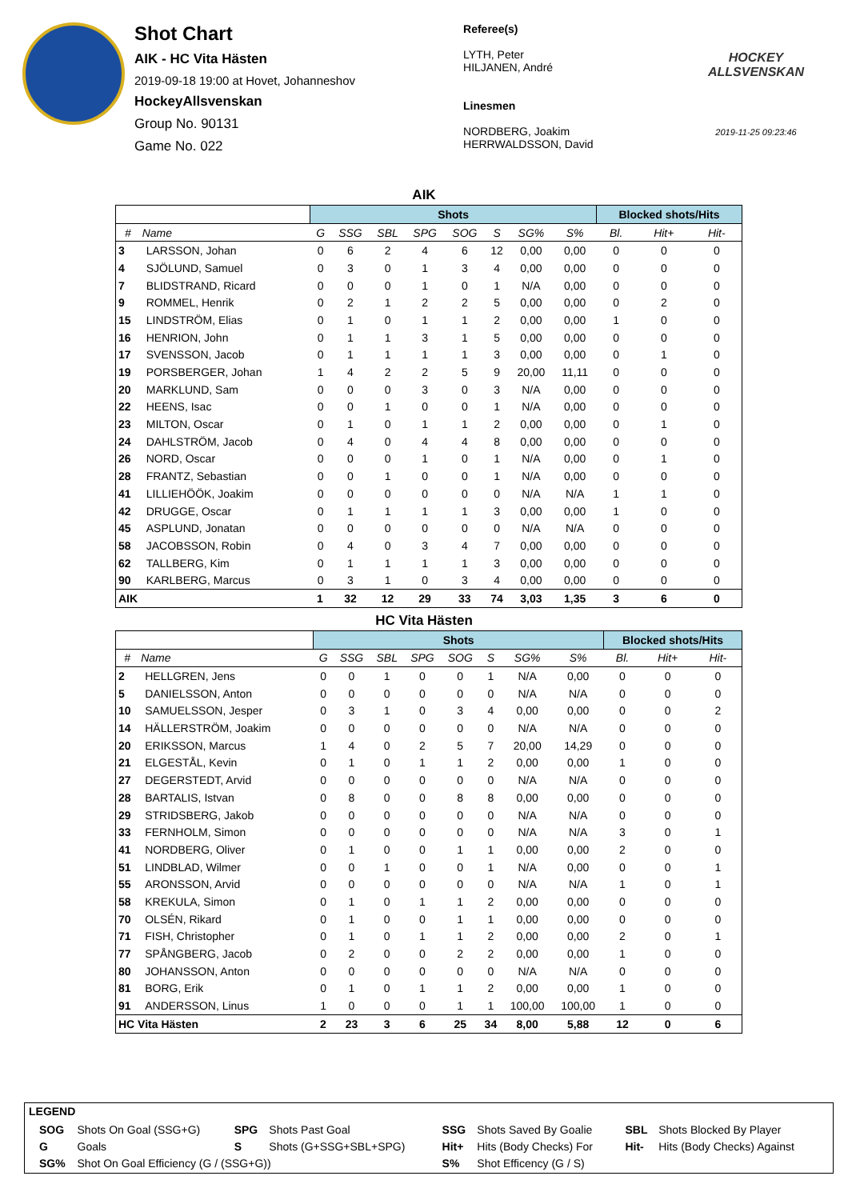Shot Chart
AIK - HC Vita Hästen
2019-09-18 19:00 at Hovet, Johanneshov
HockeyAllsvenskan
Group No. 90131
Game No. 022
Referee(s)
LYTH, Peter
HILJANEN, André
Linesmen
NORDBERG, Joakim
HERRWALDSSON, David
HOCKEY ALLSVENSKAN
2019-11-25 09:23:46
AIK
| | | Shots | | | | | | | | Blocked shots/Hits | | |
| --- | --- | --- | --- | --- | --- | --- | --- | --- | --- | --- | --- | --- |
| # | Name | G | SSG | SBL | SPG | SOG | S | SG% | S% | Bl. | Hit+ | Hit- |
| 3 | LARSSON, Johan | 0 | 6 | 2 | 4 | 6 | 12 | 0,00 | 0,00 | 0 | 0 | 0 |
| 4 | SJÖLUND, Samuel | 0 | 3 | 0 | 1 | 3 | 4 | 0,00 | 0,00 | 0 | 0 | 0 |
| 7 | BLIDSTRAND, Ricard | 0 | 0 | 0 | 1 | 0 | 1 | N/A | 0,00 | 0 | 0 | 0 |
| 9 | ROMMEL, Henrik | 0 | 2 | 1 | 2 | 2 | 5 | 0,00 | 0,00 | 0 | 2 | 0 |
| 15 | LINDSTRÖM, Elias | 0 | 1 | 0 | 1 | 1 | 2 | 0,00 | 0,00 | 1 | 0 | 0 |
| 16 | HENRION, John | 0 | 1 | 1 | 3 | 1 | 5 | 0,00 | 0,00 | 0 | 0 | 0 |
| 17 | SVENSSON, Jacob | 0 | 1 | 1 | 1 | 1 | 3 | 0,00 | 0,00 | 0 | 1 | 0 |
| 19 | PORSBERGER, Johan | 1 | 4 | 2 | 2 | 5 | 9 | 20,00 | 11,11 | 0 | 0 | 0 |
| 20 | MARKLUND, Sam | 0 | 0 | 0 | 3 | 0 | 3 | N/A | 0,00 | 0 | 0 | 0 |
| 22 | HEENS, Isac | 0 | 0 | 1 | 0 | 0 | 1 | N/A | 0,00 | 0 | 0 | 0 |
| 23 | MILTON, Oscar | 0 | 1 | 0 | 1 | 1 | 2 | 0,00 | 0,00 | 0 | 1 | 0 |
| 24 | DAHLSTRÖM, Jacob | 0 | 4 | 0 | 4 | 4 | 8 | 0,00 | 0,00 | 0 | 0 | 0 |
| 26 | NORD, Oscar | 0 | 0 | 0 | 1 | 0 | 1 | N/A | 0,00 | 0 | 1 | 0 |
| 28 | FRANTZ, Sebastian | 0 | 0 | 1 | 0 | 0 | 1 | N/A | 0,00 | 0 | 0 | 0 |
| 41 | LILLIEHÖÖK, Joakim | 0 | 0 | 0 | 0 | 0 | 0 | N/A | N/A | 1 | 1 | 0 |
| 42 | DRUGGE, Oscar | 0 | 1 | 1 | 1 | 1 | 3 | 0,00 | 0,00 | 1 | 0 | 0 |
| 45 | ASPLUND, Jonatan | 0 | 0 | 0 | 0 | 0 | 0 | N/A | N/A | 0 | 0 | 0 |
| 58 | JACOBSSON, Robin | 0 | 4 | 0 | 3 | 4 | 7 | 0,00 | 0,00 | 0 | 0 | 0 |
| 62 | TALLBERG, Kim | 0 | 1 | 1 | 1 | 1 | 3 | 0,00 | 0,00 | 0 | 0 | 0 |
| 90 | KARLBERG, Marcus | 0 | 3 | 1 | 0 | 3 | 4 | 0,00 | 0,00 | 0 | 0 | 0 |
| AIK | | 1 | 32 | 12 | 29 | 33 | 74 | 3,03 | 1,35 | 3 | 6 | 0 |
HC Vita Hästen
| | | Shots | | | | | | | | Blocked shots/Hits | | |
| --- | --- | --- | --- | --- | --- | --- | --- | --- | --- | --- | --- | --- |
| # | Name | G | SSG | SBL | SPG | SOG | S | SG% | S% | Bl. | Hit+ | Hit- |
| 2 | HELLGREN, Jens | 0 | 0 | 1 | 0 | 0 | 1 | N/A | 0,00 | 0 | 0 | 0 |
| 5 | DANIELSSON, Anton | 0 | 0 | 0 | 0 | 0 | 0 | N/A | N/A | 0 | 0 | 0 |
| 10 | SAMUELSSON, Jesper | 0 | 3 | 1 | 0 | 3 | 4 | 0,00 | 0,00 | 0 | 0 | 2 |
| 14 | HÄLLERSTRÖM, Joakim | 0 | 0 | 0 | 0 | 0 | 0 | N/A | N/A | 0 | 0 | 0 |
| 20 | ERIKSSON, Marcus | 1 | 4 | 0 | 2 | 5 | 7 | 20,00 | 14,29 | 0 | 0 | 0 |
| 21 | ELGESTÅL, Kevin | 0 | 1 | 0 | 1 | 1 | 2 | 0,00 | 0,00 | 1 | 0 | 0 |
| 27 | DEGERSTEDT, Arvid | 0 | 0 | 0 | 0 | 0 | 0 | N/A | N/A | 0 | 0 | 0 |
| 28 | BARTALIS, Istvan | 0 | 8 | 0 | 0 | 8 | 8 | 0,00 | 0,00 | 0 | 0 | 0 |
| 29 | STRIDSBERG, Jakob | 0 | 0 | 0 | 0 | 0 | 0 | N/A | N/A | 0 | 0 | 0 |
| 33 | FERNHOLM, Simon | 0 | 0 | 0 | 0 | 0 | 0 | N/A | N/A | 3 | 0 | 1 |
| 41 | NORDBERG, Oliver | 0 | 1 | 0 | 0 | 1 | 1 | 0,00 | 0,00 | 2 | 0 | 0 |
| 51 | LINDBLAD, Wilmer | 0 | 0 | 1 | 0 | 0 | 1 | N/A | 0,00 | 0 | 0 | 1 |
| 55 | ARONSSON, Arvid | 0 | 0 | 0 | 0 | 0 | 0 | N/A | N/A | 1 | 0 | 1 |
| 58 | KREKULA, Simon | 0 | 1 | 0 | 1 | 1 | 2 | 0,00 | 0,00 | 0 | 0 | 0 |
| 70 | OLSÉN, Rikard | 0 | 1 | 0 | 0 | 1 | 1 | 0,00 | 0,00 | 0 | 0 | 0 |
| 71 | FISH, Christopher | 0 | 1 | 0 | 1 | 1 | 2 | 0,00 | 0,00 | 2 | 0 | 1 |
| 77 | SPÅNGBERG, Jacob | 0 | 2 | 0 | 0 | 2 | 2 | 0,00 | 0,00 | 1 | 0 | 0 |
| 80 | JOHANSSON, Anton | 0 | 0 | 0 | 0 | 0 | 0 | N/A | N/A | 0 | 0 | 0 |
| 81 | BORG, Erik | 0 | 1 | 0 | 1 | 1 | 2 | 0,00 | 0,00 | 1 | 0 | 0 |
| 91 | ANDERSSON, Linus | 1 | 0 | 0 | 0 | 1 | 1 | 100,00 | 100,00 | 1 | 0 | 0 |
| HC Vita Hästen | | 2 | 23 | 3 | 6 | 25 | 34 | 8,00 | 5,88 | 12 | 0 | 6 |
LEGEND
| SOG | Shots On Goal (SSG+G) | SPG | Shots Past Goal | SSG | Shots Saved By Goalie | SBL | Shots Blocked By Player |
| G | Goals | S | Shots (G+SSG+SBL+SPG) | Hit+ | Hits (Body Checks) For | Hit- | Hits (Body Checks) Against |
| SG% | Shot On Goal Efficiency (G / (SSG+G)) | | | S% | Shot Efficency (G / S) | | |